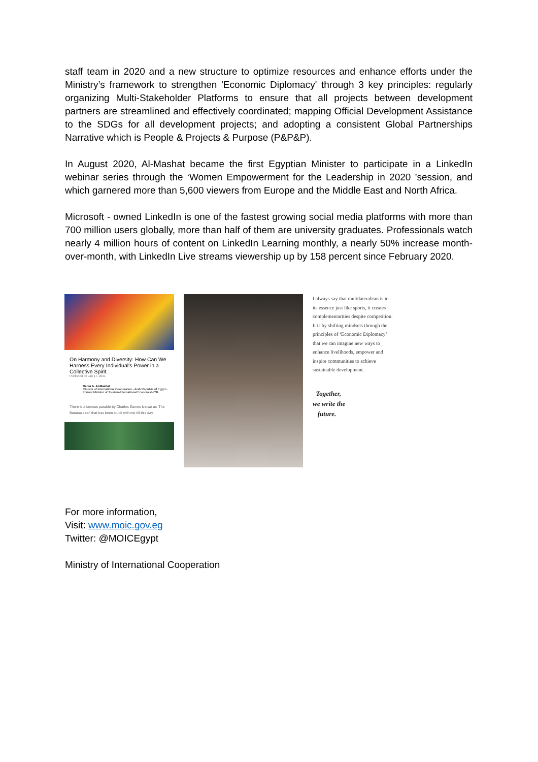staff team in 2020 and a new structure to optimize resources and enhance efforts under the Ministry’s framework to strengthen 'Economic Diplomacy' through 3 key principles: regularly organizing Multi-Stakeholder Platforms to ensure that all projects between development partners are streamlined and effectively coordinated; mapping Official Development Assistance to the SDGs for all development projects; and adopting a consistent Global Partnerships Narrative which is People & Projects & Purpose (P&P&P).
In August 2020, Al-Mashat became the first Egyptian Minister to participate in a LinkedIn webinar series through the ‘Women Empowerment for the Leadership in 2020 ’session, and which garnered more than 5,600 viewers from Europe and the Middle East and North Africa.
Microsoft - owned LinkedIn is one of the fastest growing social media platforms with more than 700 million users globally, more than half of them are university graduates. Professionals watch nearly 4 million hours of content on LinkedIn Learning monthly, a nearly 50% increase month-over-month, with LinkedIn Live streams viewership up by 158 percent since February 2020.
On Harmony and Diversity: How Can We Harness Every Individual's Power in a Collective Spirit
Published on Jan 17, 2021
Rania A. Al-Mashat
Minister of International Cooperation - Arab Republic of Egypt - Former Minister of Tourism-International Economist-YGL
There is a famous parable by Charles Eames known as 'The Banana Leaf' that has been stuck with me till this day.
I always say that multilateralism is in its essence just like sports, it creates complementarities despite competition. It is by shifting mindsets through the principles of ‘Economic Diplomacy’ that we can imagine new ways to enhance livelihoods, empower and inspire communities to achieve sustainable development.
Together,
we write the
future.
For more information,
Visit: www.moic.gov.eg
Twitter: @MOICEgypt
Ministry of International Cooperation